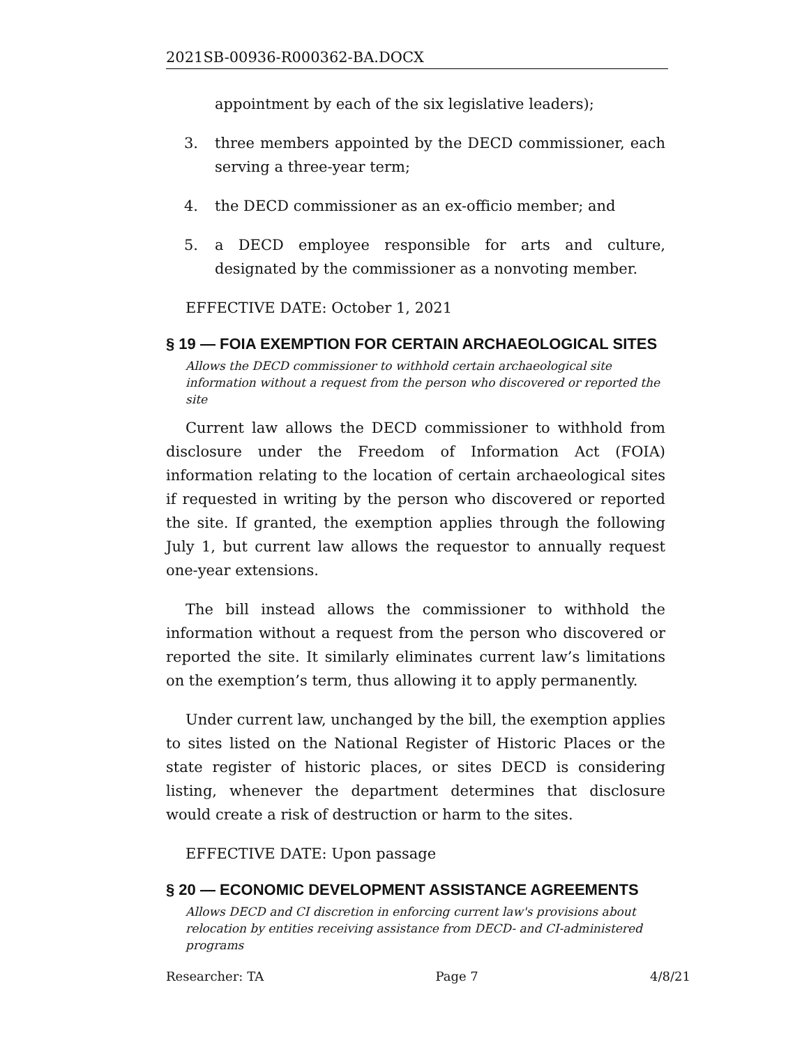2021SB-00936-R000362-BA.DOCX
appointment by each of the six legislative leaders);
3. three members appointed by the DECD commissioner, each serving a three-year term;
4. the DECD commissioner as an ex-officio member; and
5. a DECD employee responsible for arts and culture, designated by the commissioner as a nonvoting member.
EFFECTIVE DATE: October 1, 2021
§ 19 — FOIA EXEMPTION FOR CERTAIN ARCHAEOLOGICAL SITES
Allows the DECD commissioner to withhold certain archaeological site information without a request from the person who discovered or reported the site
Current law allows the DECD commissioner to withhold from disclosure under the Freedom of Information Act (FOIA) information relating to the location of certain archaeological sites if requested in writing by the person who discovered or reported the site. If granted, the exemption applies through the following July 1, but current law allows the requestor to annually request one-year extensions.
The bill instead allows the commissioner to withhold the information without a request from the person who discovered or reported the site. It similarly eliminates current law’s limitations on the exemption’s term, thus allowing it to apply permanently.
Under current law, unchanged by the bill, the exemption applies to sites listed on the National Register of Historic Places or the state register of historic places, or sites DECD is considering listing, whenever the department determines that disclosure would create a risk of destruction or harm to the sites.
EFFECTIVE DATE: Upon passage
§ 20 — ECONOMIC DEVELOPMENT ASSISTANCE AGREEMENTS
Allows DECD and CI discretion in enforcing current law's provisions about relocation by entities receiving assistance from DECD- and CI-administered programs
Researcher: TA Page 7 4/8/21